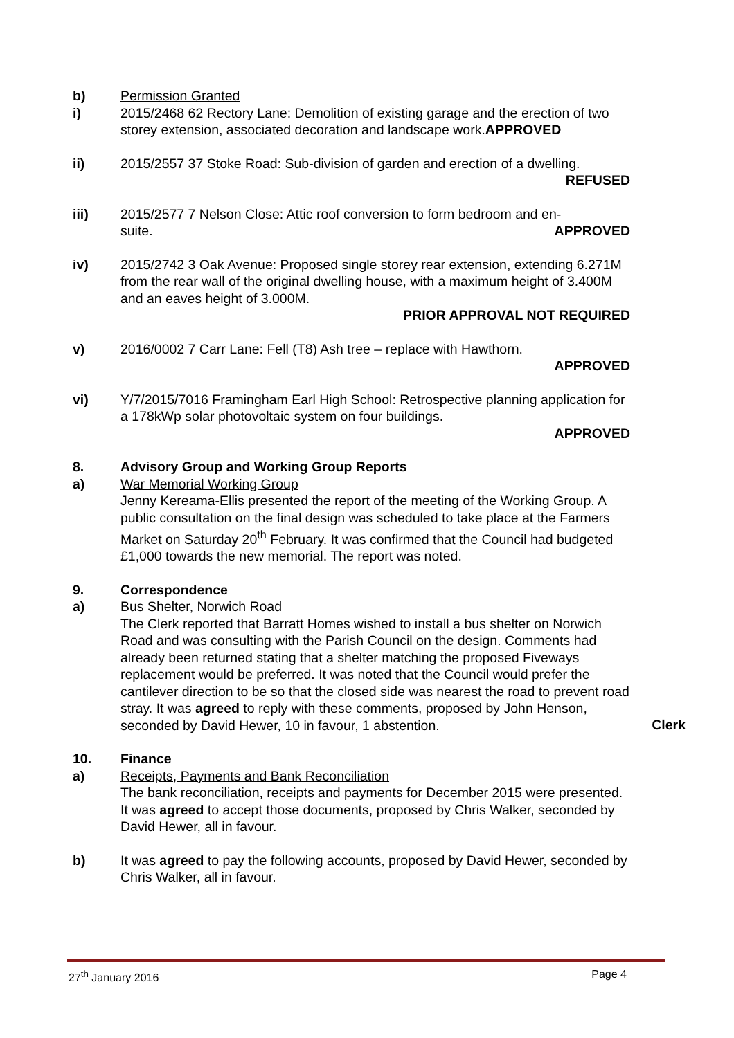b) Permission Granted
i) 2015/2468 62 Rectory Lane: Demolition of existing garage and the erection of two storey extension, associated decoration and landscape work.APPROVED
ii) 2015/2557 37 Stoke Road: Sub-division of garden and erection of a dwelling.
REFUSED
iii) 2015/2577 7 Nelson Close: Attic roof conversion to form bedroom and en-
suite. APPROVED
iv) 2015/2742 3 Oak Avenue: Proposed single storey rear extension, extending 6.271M from the rear wall of the original dwelling house, with a maximum height of 3.400M and an eaves height of 3.000M.
PRIOR APPROVAL NOT REQUIRED
v) 2016/0002 7 Carr Lane: Fell (T8) Ash tree – replace with Hawthorn.
APPROVED
vi) Y/7/2015/7016 Framingham Earl High School: Retrospective planning application for a 178kWp solar photovoltaic system on four buildings.
APPROVED
8. Advisory Group and Working Group Reports
a) War Memorial Working Group
Jenny Kereama-Ellis presented the report of the meeting of the Working Group. A public consultation on the final design was scheduled to take place at the Farmers Market on Saturday 20<sup>th</sup> February. It was confirmed that the Council had budgeted £1,000 towards the new memorial. The report was noted.
9. Correspondence
a) Bus Shelter, Norwich Road
The Clerk reported that Barratt Homes wished to install a bus shelter on Norwich Road and was consulting with the Parish Council on the design. Comments had already been returned stating that a shelter matching the proposed Fiveways replacement would be preferred. It was noted that the Council would prefer the cantilever direction to be so that the closed side was nearest the road to prevent road stray. It was agreed to reply with these comments, proposed by John Henson, seconded by David Hewer, 10 in favour, 1 abstention.
Clerk
10. Finance
a) Receipts, Payments and Bank Reconciliation
The bank reconciliation, receipts and payments for December 2015 were presented. It was agreed to accept those documents, proposed by Chris Walker, seconded by David Hewer, all in favour.
b) It was agreed to pay the following accounts, proposed by David Hewer, seconded by Chris Walker, all in favour.
27<sup>th</sup> January 2016 Page 4